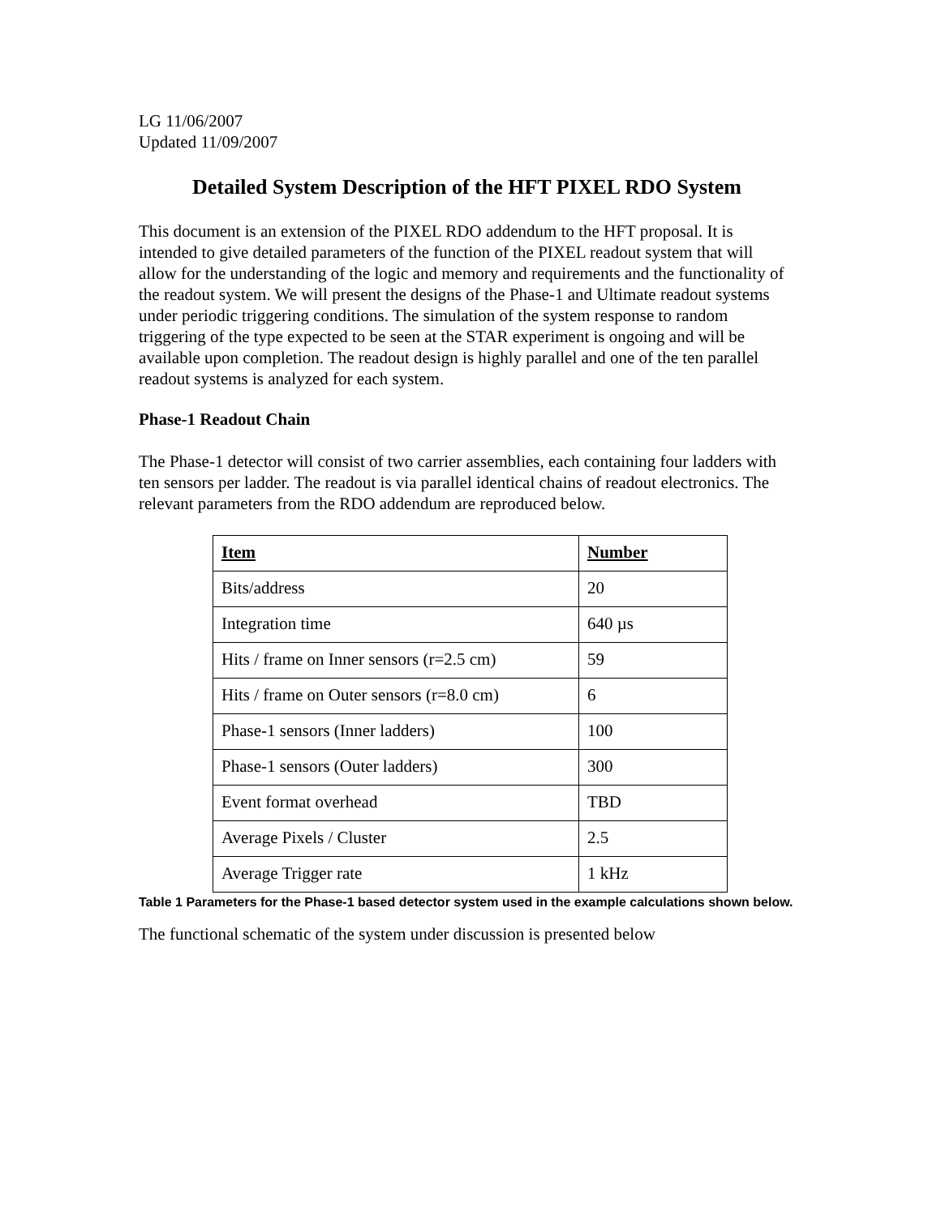LG 11/06/2007
Updated 11/09/2007
Detailed System Description of the HFT PIXEL RDO System
This document is an extension of the PIXEL RDO addendum to the HFT proposal. It is intended to give detailed parameters of the function of the PIXEL readout system that will allow for the understanding of the logic and memory and requirements and the functionality of the readout system. We will present the designs of the Phase-1 and Ultimate readout systems under periodic triggering conditions. The simulation of the system response to random triggering of the type expected to be seen at the STAR experiment is ongoing and will be available upon completion. The readout design is highly parallel and one of the ten parallel readout systems is analyzed for each system.
Phase-1 Readout Chain
The Phase-1 detector will consist of two carrier assemblies, each containing four ladders with ten sensors per ladder. The readout is via parallel identical chains of readout electronics. The relevant parameters from the RDO addendum are reproduced below.
| Item | Number |
| --- | --- |
| Bits/address | 20 |
| Integration time | 640 µs |
| Hits / frame on Inner sensors (r=2.5 cm) | 59 |
| Hits / frame on Outer sensors (r=8.0 cm) | 6 |
| Phase-1 sensors (Inner ladders) | 100 |
| Phase-1 sensors (Outer ladders) | 300 |
| Event format overhead | TBD |
| Average Pixels / Cluster | 2.5 |
| Average Trigger rate | 1 kHz |
Table 1 Parameters for the Phase-1 based detector system used in the example calculations shown below.
The functional schematic of the system under discussion is presented below